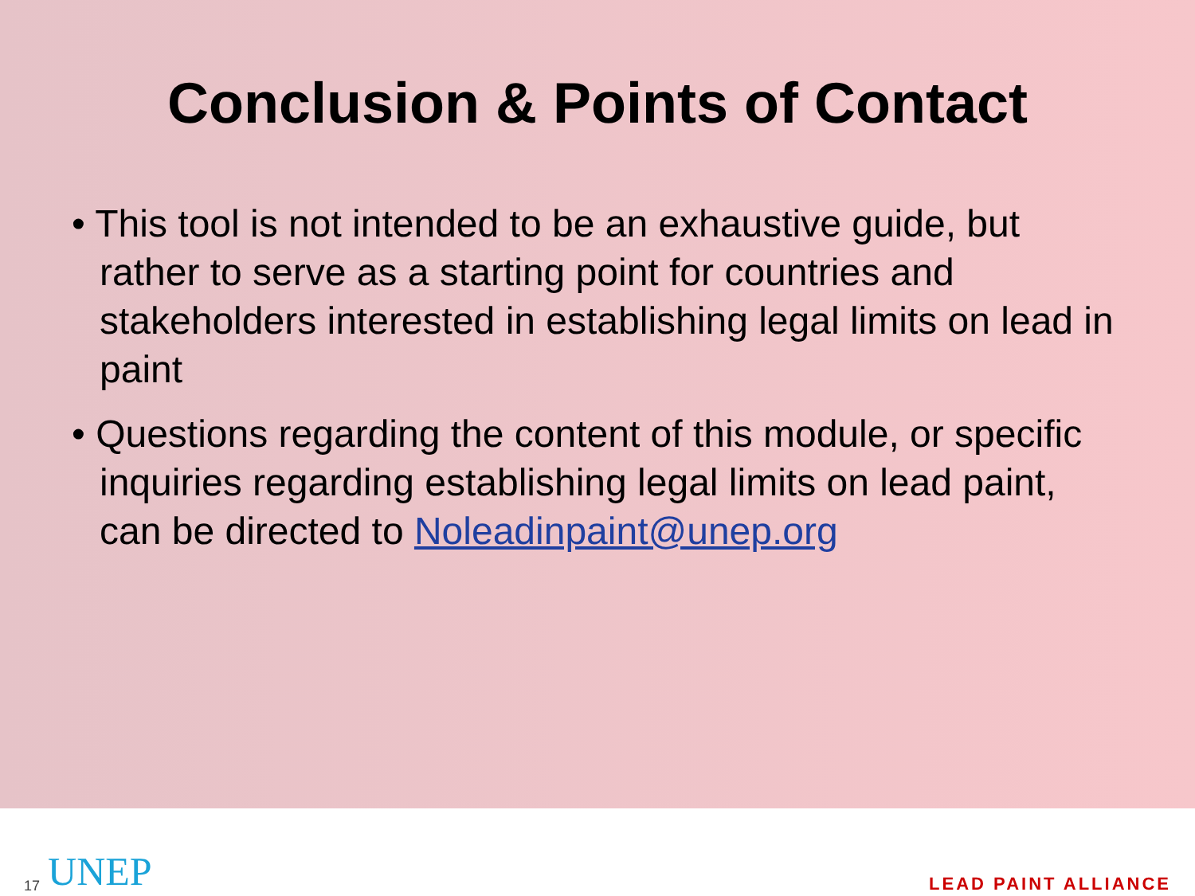Conclusion & Points of Contact
• This tool is not intended to be an exhaustive guide, but rather to serve as a starting point for countries and stakeholders interested in establishing legal limits on lead in paint
• Questions regarding the content of this module, or specific inquiries regarding establishing legal limits on lead paint, can be directed to Noleadinpaint@unep.org
17 UNEP LEAD PAINT ALLIANCE